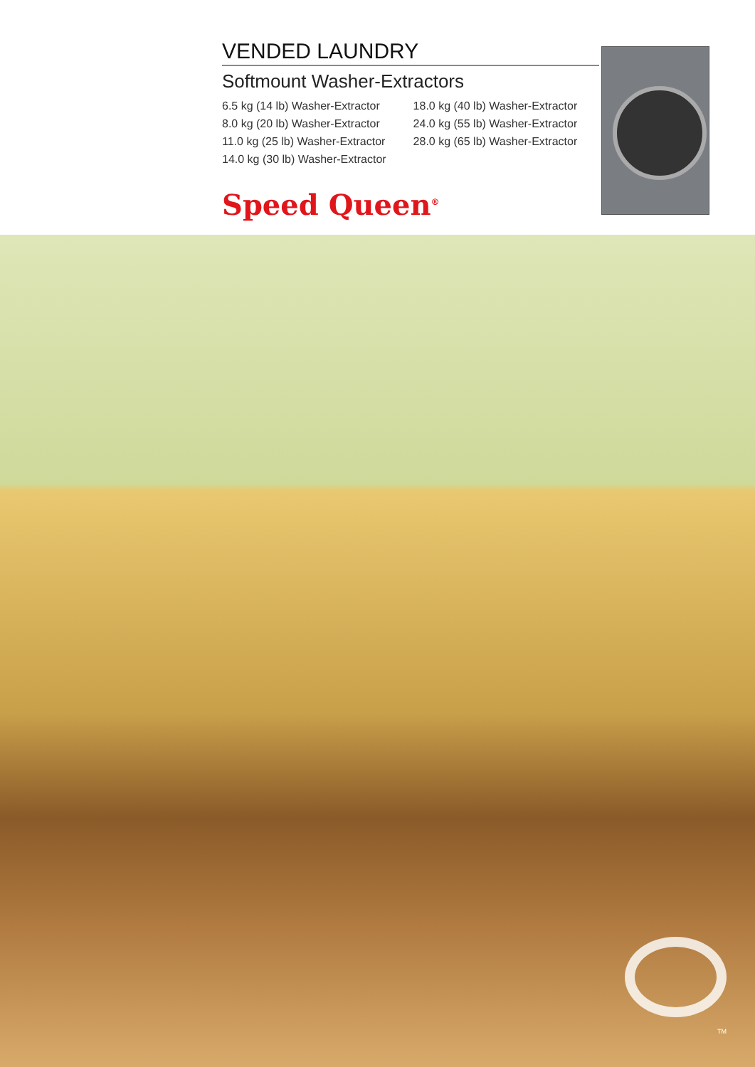VENDED LAUNDRY
Softmount Washer-Extractors
6.5 kg (14 lb) Washer-Extractor
8.0 kg (20 lb) Washer-Extractor
11.0 kg (25 lb) Washer-Extractor
14.0 kg (30 lb) Washer-Extractor
18.0 kg (40 lb) Washer-Extractor
24.0 kg (55 lb) Washer-Extractor
28.0 kg (65 lb) Washer-Extractor
Speed Queen<sup>®</sup>
TM